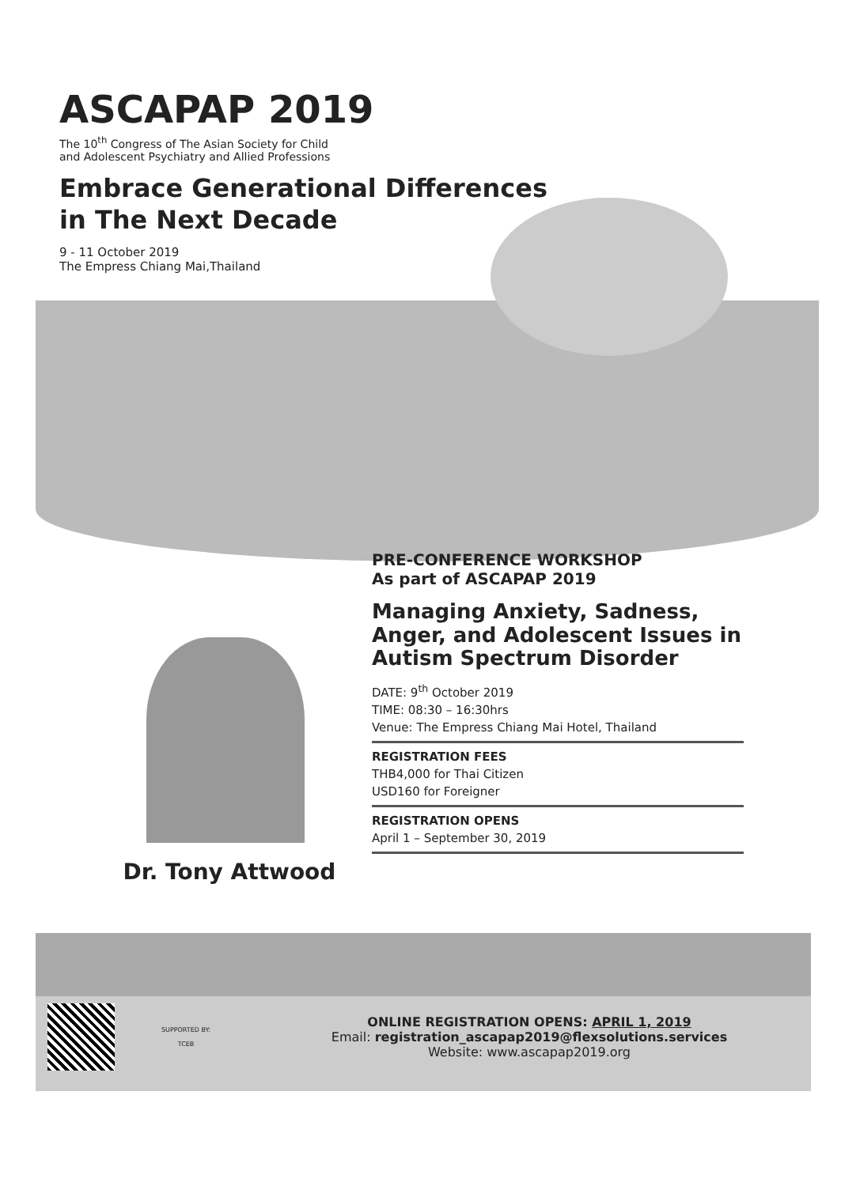ASCAPAP 2019
The 10<sup>th</sup> Congress of The Asian Society for Child
and Adolescent Psychiatry and Allied Professions
Embrace Generational Differences
in The Next Decade
9 - 11 October 2019
The Empress Chiang Mai,Thailand
Dr. Tony Attwood
PRE-CONFERENCE WORKSHOP
As part of ASCAPAP 2019
Managing Anxiety, Sadness, Anger, and Adolescent Issues in Autism Spectrum Disorder
DATE: 9<sup>th</sup> October 2019
TIME: 08:30 – 16:30hrs
Venue: The Empress Chiang Mai Hotel, Thailand
REGISTRATION FEES
THB4,000 for Thai Citizen
USD160 for Foreigner
REGISTRATION OPENS
April 1 – September 30, 2019
SUPPORTED BY:
TCEB
ONLINE REGISTRATION OPENS: APRIL 1, 2019
Email: registration_ascapap2019@flexsolutions.services
Website: www.ascapap2019.org